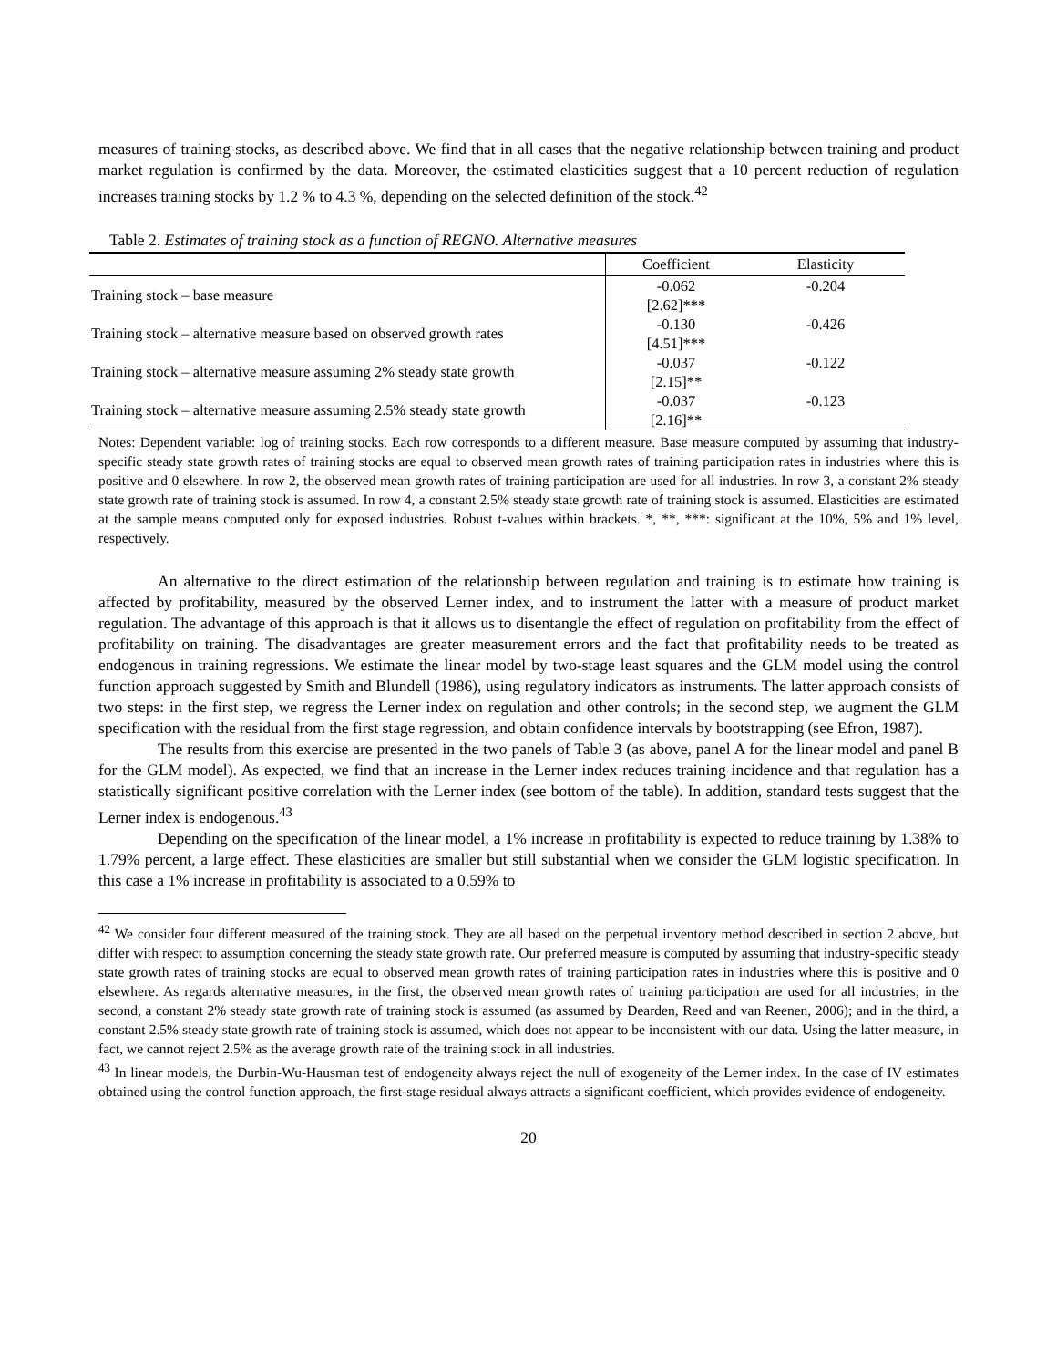measures of training stocks, as described above. We find that in all cases that the negative relationship between training and product market regulation is confirmed by the data. Moreover, the estimated elasticities suggest that a 10 percent reduction of regulation increases training stocks by 1.2 % to 4.3 %, depending on the selected definition of the stock.<sup>42</sup>
Table 2. Estimates of training stock as a function of REGNO. Alternative measures
| | Coefficient | Elasticity |
| --- | --- | --- |
| Training stock – base measure | -0.062 | -0.204 |
| | [2.62]*** | |
| Training stock – alternative measure based on observed growth rates | -0.130 | -0.426 |
| | [4.51]*** | |
| Training stock – alternative measure assuming 2% steady state growth | -0.037 | -0.122 |
| | [2.15]** | |
| Training stock – alternative measure assuming 2.5% steady state growth | -0.037 | -0.123 |
| | [2.16]** | |
Notes: Dependent variable: log of training stocks. Each row corresponds to a different measure. Base measure computed by assuming that industry-specific steady state growth rates of training stocks are equal to observed mean growth rates of training participation rates in industries where this is positive and 0 elsewhere. In row 2, the observed mean growth rates of training participation are used for all industries. In row 3, a constant 2% steady state growth rate of training stock is assumed. In row 4, a constant 2.5% steady state growth rate of training stock is assumed. Elasticities are estimated at the sample means computed only for exposed industries. Robust t-values within brackets. *, **, ***: significant at the 10%, 5% and 1% level, respectively.
An alternative to the direct estimation of the relationship between regulation and training is to estimate how training is affected by profitability, measured by the observed Lerner index, and to instrument the latter with a measure of product market regulation. The advantage of this approach is that it allows us to disentangle the effect of regulation on profitability from the effect of profitability on training. The disadvantages are greater measurement errors and the fact that profitability needs to be treated as endogenous in training regressions. We estimate the linear model by two-stage least squares and the GLM model using the control function approach suggested by Smith and Blundell (1986), using regulatory indicators as instruments. The latter approach consists of two steps: in the first step, we regress the Lerner index on regulation and other controls; in the second step, we augment the GLM specification with the residual from the first stage regression, and obtain confidence intervals by bootstrapping (see Efron, 1987).
The results from this exercise are presented in the two panels of Table 3 (as above, panel A for the linear model and panel B for the GLM model). As expected, we find that an increase in the Lerner index reduces training incidence and that regulation has a statistically significant positive correlation with the Lerner index (see bottom of the table). In addition, standard tests suggest that the Lerner index is endogenous.<sup>43</sup>
Depending on the specification of the linear model, a 1% increase in profitability is expected to reduce training by 1.38% to 1.79% percent, a large effect. These elasticities are smaller but still substantial when we consider the GLM logistic specification. In this case a 1% increase in profitability is associated to a 0.59% to
<sup>42</sup> We consider four different measured of the training stock. They are all based on the perpetual inventory method described in section 2 above, but differ with respect to assumption concerning the steady state growth rate. Our preferred measure is computed by assuming that industry-specific steady state growth rates of training stocks are equal to observed mean growth rates of training participation rates in industries where this is positive and 0 elsewhere. As regards alternative measures, in the first, the observed mean growth rates of training participation are used for all industries; in the second, a constant 2% steady state growth rate of training stock is assumed (as assumed by Dearden, Reed and van Reenen, 2006); and in the third, a constant 2.5% steady state growth rate of training stock is assumed, which does not appear to be inconsistent with our data. Using the latter measure, in fact, we cannot reject 2.5% as the average growth rate of the training stock in all industries.
<sup>43</sup> In linear models, the Durbin-Wu-Hausman test of endogeneity always reject the null of exogeneity of the Lerner index. In the case of IV estimates obtained using the control function approach, the first-stage residual always attracts a significant coefficient, which provides evidence of endogeneity.
20